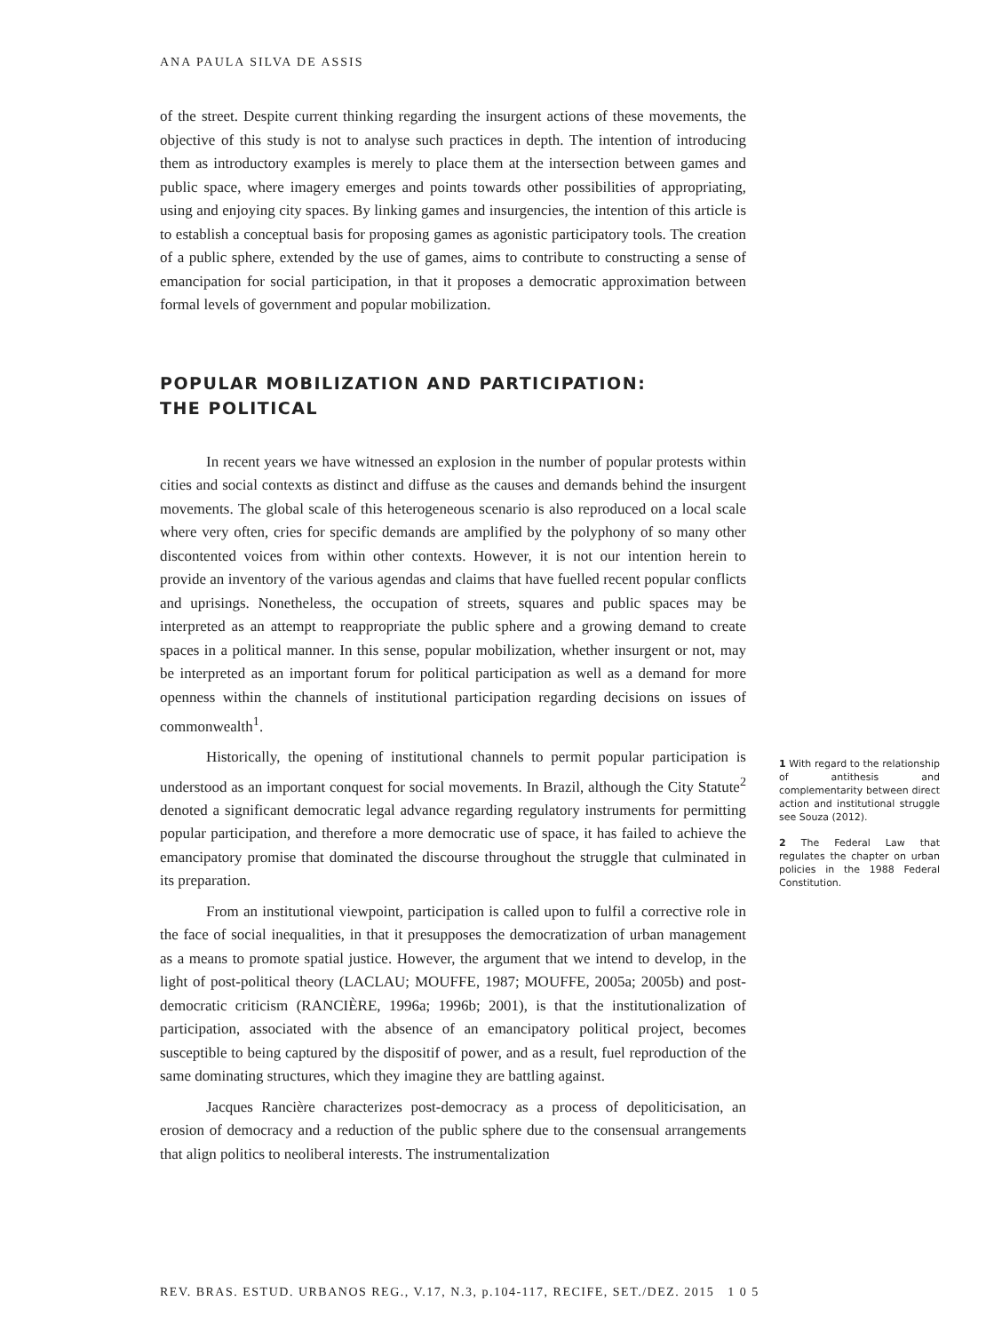ANA PAULA SILVA DE ASSIS
of the street. Despite current thinking regarding the insurgent actions of these movements, the objective of this study is not to analyse such practices in depth. The intention of introducing them as introductory examples is merely to place them at the intersection between games and public space, where imagery emerges and points towards other possibilities of appropriating, using and enjoying city spaces. By linking games and insurgencies, the intention of this article is to establish a conceptual basis for proposing games as agonistic participatory tools. The creation of a public sphere, extended by the use of games, aims to contribute to constructing a sense of emancipation for social participation, in that it proposes a democratic approximation between formal levels of government and popular mobilization.
POPULAR MOBILIZATION AND PARTICIPATION:
THE POLITICAL
In recent years we have witnessed an explosion in the number of popular protests within cities and social contexts as distinct and diffuse as the causes and demands behind the insurgent movements. The global scale of this heterogeneous scenario is also reproduced on a local scale where very often, cries for specific demands are amplified by the polyphony of so many other discontented voices from within other contexts. However, it is not our intention herein to provide an inventory of the various agendas and claims that have fuelled recent popular conflicts and uprisings. Nonetheless, the occupation of streets, squares and public spaces may be interpreted as an attempt to reappropriate the public sphere and a growing demand to create spaces in a political manner. In this sense, popular mobilization, whether insurgent or not, may be interpreted as an important forum for political participation as well as a demand for more openness within the channels of institutional participation regarding decisions on issues of commonwealth<sup>1</sup>.
Historically, the opening of institutional channels to permit popular participation is understood as an important conquest for social movements. In Brazil, although the City Statute<sup>2</sup> denoted a significant democratic legal advance regarding regulatory instruments for permitting popular participation, and therefore a more democratic use of space, it has failed to achieve the emancipatory promise that dominated the discourse throughout the struggle that culminated in its preparation.
From an institutional viewpoint, participation is called upon to fulfil a corrective role in the face of social inequalities, in that it presupposes the democratization of urban management as a means to promote spatial justice. However, the argument that we intend to develop, in the light of post-political theory (LACLAU; MOUFFE, 1987; MOUFFE, 2005a; 2005b) and post-democratic criticism (RANCIÈRE, 1996a; 1996b; 2001), is that the institutionalization of participation, associated with the absence of an emancipatory political project, becomes susceptible to being captured by the dispositif of power, and as a result, fuel reproduction of the same dominating structures, which they imagine they are battling against.
Jacques Rancière characterizes post-democracy as a process of depoliticisation, an erosion of democracy and a reduction of the public sphere due to the consensual arrangements that align politics to neoliberal interests. The instrumentalization
1 With regard to the relationship of antithesis and complementarity between direct action and institutional struggle see Souza (2012).
2 The Federal Law that regulates the chapter on urban policies in the 1988 Federal Constitution.
REV. BRAS. ESTUD. URBANOS REG., V.17, N.3, p.104-117, RECIFE, SET./DEZ. 2015 1 0 5